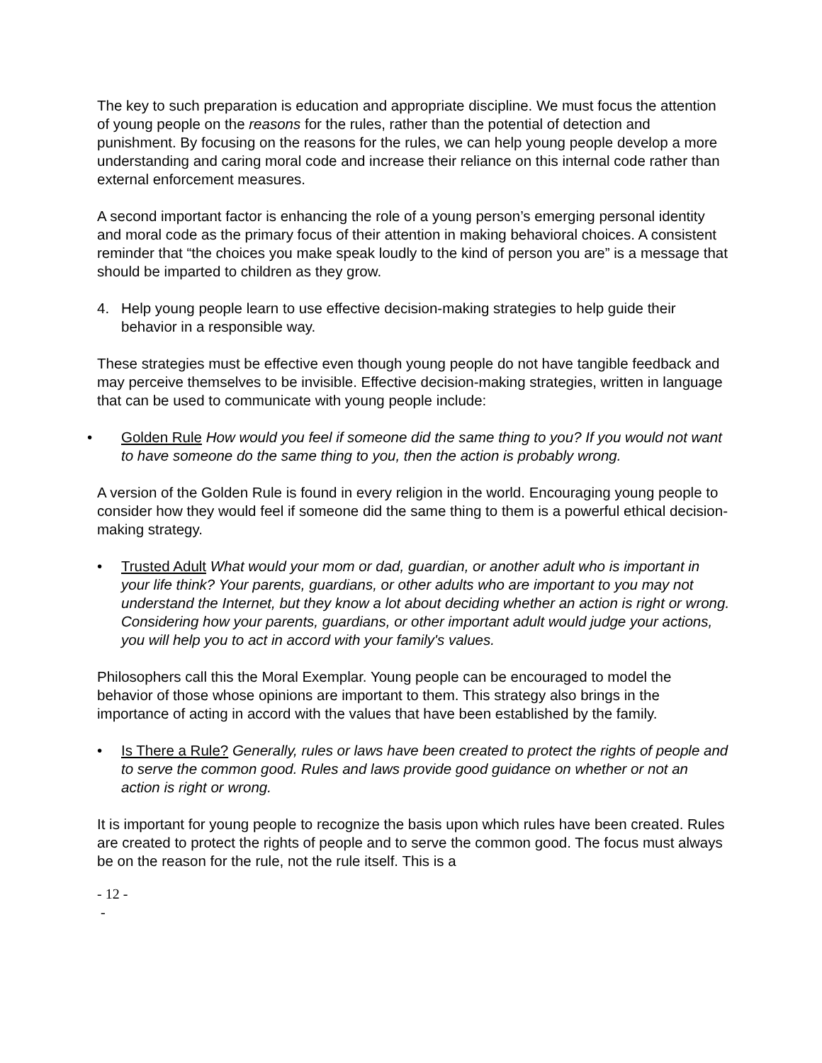The key to such preparation is education and appropriate discipline. We must focus the attention of young people on the reasons for the rules, rather than the potential of detection and punishment. By focusing on the reasons for the rules, we can help young people develop a more understanding and caring moral code and increase their reliance on this internal code rather than external enforcement measures.
A second important factor is enhancing the role of a young person’s emerging personal identity and moral code as the primary focus of their attention in making behavioral choices. A consistent reminder that “the choices you make speak loudly to the kind of person you are” is a message that should be imparted to children as they grow.
4. Help young people learn to use effective decision-making strategies to help guide their behavior in a responsible way.
These strategies must be effective even though young people do not have tangible feedback and may perceive themselves to be invisible. Effective decision-making strategies, written in language that can be used to communicate with young people include:
• Golden Rule How would you feel if someone did the same thing to you? If you would not want to have someone do the same thing to you, then the action is probably wrong.
A version of the Golden Rule is found in every religion in the world. Encouraging young people to consider how they would feel if someone did the same thing to them is a powerful ethical decision-making strategy.
• Trusted Adult What would your mom or dad, guardian, or another adult who is important in your life think? Your parents, guardians, or other adults who are important to you may not understand the Internet, but they know a lot about deciding whether an action is right or wrong. Considering how your parents, guardians, or other important adult would judge your actions, you will help you to act in accord with your family's values.
Philosophers call this the Moral Exemplar. Young people can be encouraged to model the behavior of those whose opinions are important to them. This strategy also brings in the importance of acting in accord with the values that have been established by the family.
• Is There a Rule? Generally, rules or laws have been created to protect the rights of people and to serve the common good. Rules and laws provide good guidance on whether or not an action is right or wrong.
It is important for young people to recognize the basis upon which rules have been created. Rules are created to protect the rights of people and to serve the common good. The focus must always be on the reason for the rule, not the rule itself. This is a
- 12 -
-